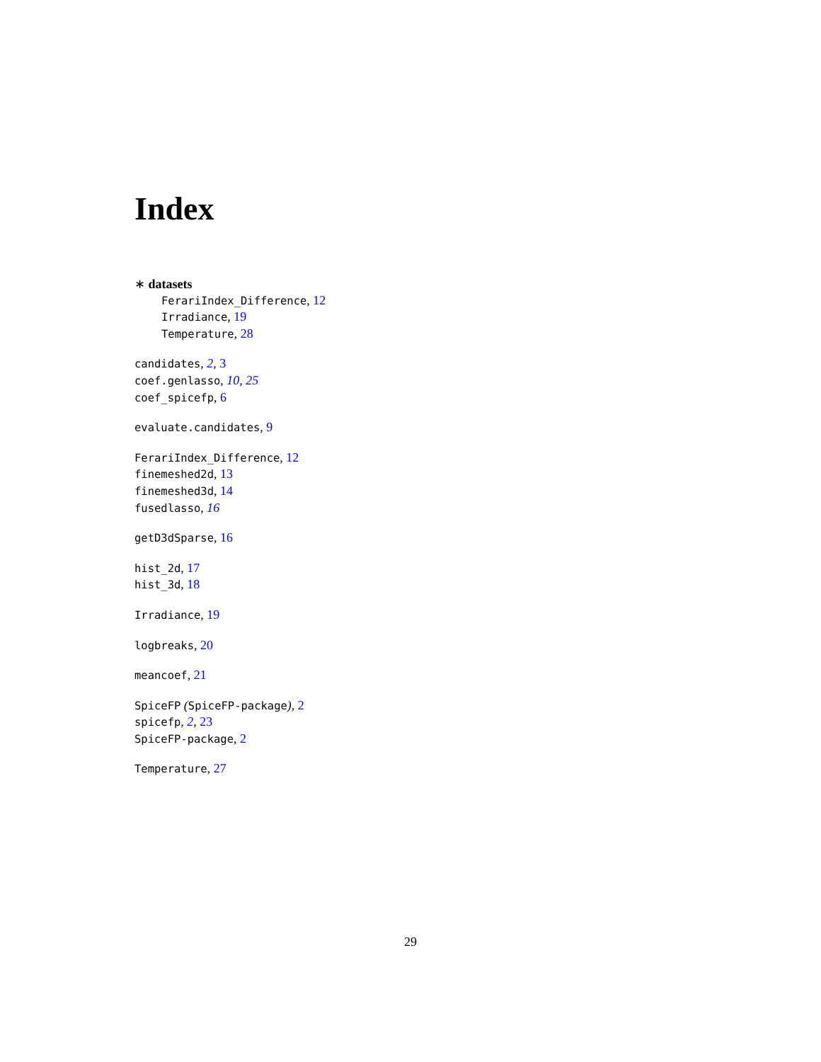Index
∗ datasets
FerariIndex_Difference, 12
Irradiance, 19
Temperature, 28
candidates, 2, 3
coef.genlasso, 10, 25
coef_spicefp, 6
evaluate.candidates, 9
FerariIndex_Difference, 12
finemeshed2d, 13
finemeshed3d, 14
fusedlasso, 16
getD3dSparse, 16
hist_2d, 17
hist_3d, 18
Irradiance, 19
logbreaks, 20
meancoef, 21
SpiceFP (SpiceFP-package), 2
spicefp, 2, 23
SpiceFP-package, 2
Temperature, 27
29